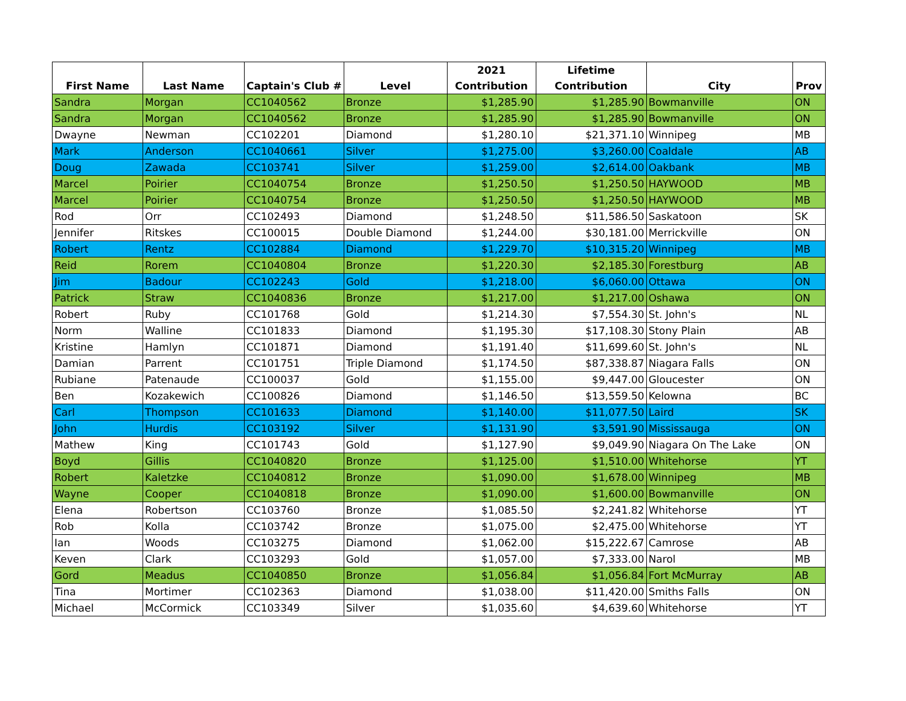| First Name | Last Name | Captain's Club # | Level | 2021 Contribution | Lifetime Contribution | City | Prov |
| --- | --- | --- | --- | --- | --- | --- | --- |
| Sandra | Morgan | CC1040562 | Bronze | $1,285.90 | $1,285.90 | Bowmanville | ON |
| Sandra | Morgan | CC1040562 | Bronze | $1,285.90 | $1,285.90 | Bowmanville | ON |
| Dwayne | Newman | CC102201 | Diamond | $1,280.10 | $21,371.10 | Winnipeg | MB |
| Mark | Anderson | CC1040661 | Silver | $1,275.00 | $3,260.00 | Coaldale | AB |
| Doug | Zawada | CC103741 | Silver | $1,259.00 | $2,614.00 | Oakbank | MB |
| Marcel | Poirier | CC1040754 | Bronze | $1,250.50 | $1,250.50 | HAYWOOD | MB |
| Marcel | Poirier | CC1040754 | Bronze | $1,250.50 | $1,250.50 | HAYWOOD | MB |
| Rod | Orr | CC102493 | Diamond | $1,248.50 | $11,586.50 | Saskatoon | SK |
| Jennifer | Ritskes | CC100015 | Double Diamond | $1,244.00 | $30,181.00 | Merrickville | ON |
| Robert | Rentz | CC102884 | Diamond | $1,229.70 | $10,315.20 | Winnipeg | MB |
| Reid | Rorem | CC1040804 | Bronze | $1,220.30 | $2,185.30 | Forestburg | AB |
| Jim | Badour | CC102243 | Gold | $1,218.00 | $6,060.00 | Ottawa | ON |
| Patrick | Straw | CC1040836 | Bronze | $1,217.00 | $1,217.00 | Oshawa | ON |
| Robert | Ruby | CC101768 | Gold | $1,214.30 | $7,554.30 | St. John's | NL |
| Norm | Walline | CC101833 | Diamond | $1,195.30 | $17,108.30 | Stony Plain | AB |
| Kristine | Hamlyn | CC101871 | Diamond | $1,191.40 | $11,699.60 | St. John's | NL |
| Damian | Parrent | CC101751 | Triple Diamond | $1,174.50 | $87,338.87 | Niagara Falls | ON |
| Rubiane | Patenaude | CC100037 | Gold | $1,155.00 | $9,447.00 | Gloucester | ON |
| Ben | Kozakewich | CC100826 | Diamond | $1,146.50 | $13,559.50 | Kelowna | BC |
| Carl | Thompson | CC101633 | Diamond | $1,140.00 | $11,077.50 | Laird | SK |
| John | Hurdis | CC103192 | Silver | $1,131.90 | $3,591.90 | Mississauga | ON |
| Mathew | King | CC101743 | Gold | $1,127.90 | $9,049.90 | Niagara On The Lake | ON |
| Boyd | Gillis | CC1040820 | Bronze | $1,125.00 | $1,510.00 | Whitehorse | YT |
| Robert | Kaletzke | CC1040812 | Bronze | $1,090.00 | $1,678.00 | Winnipeg | MB |
| Wayne | Cooper | CC1040818 | Bronze | $1,090.00 | $1,600.00 | Bowmanville | ON |
| Elena | Robertson | CC103760 | Bronze | $1,085.50 | $2,241.82 | Whitehorse | YT |
| Rob | Kolla | CC103742 | Bronze | $1,075.00 | $2,475.00 | Whitehorse | YT |
| Ian | Woods | CC103275 | Diamond | $1,062.00 | $15,222.67 | Camrose | AB |
| Keven | Clark | CC103293 | Gold | $1,057.00 | $7,333.00 | Narol | MB |
| Gord | Meadus | CC1040850 | Bronze | $1,056.84 | $1,056.84 | Fort McMurray | AB |
| Tina | Mortimer | CC102363 | Diamond | $1,038.00 | $11,420.00 | Smiths Falls | ON |
| Michael | McCormick | CC103349 | Silver | $1,035.60 | $4,639.60 | Whitehorse | YT |